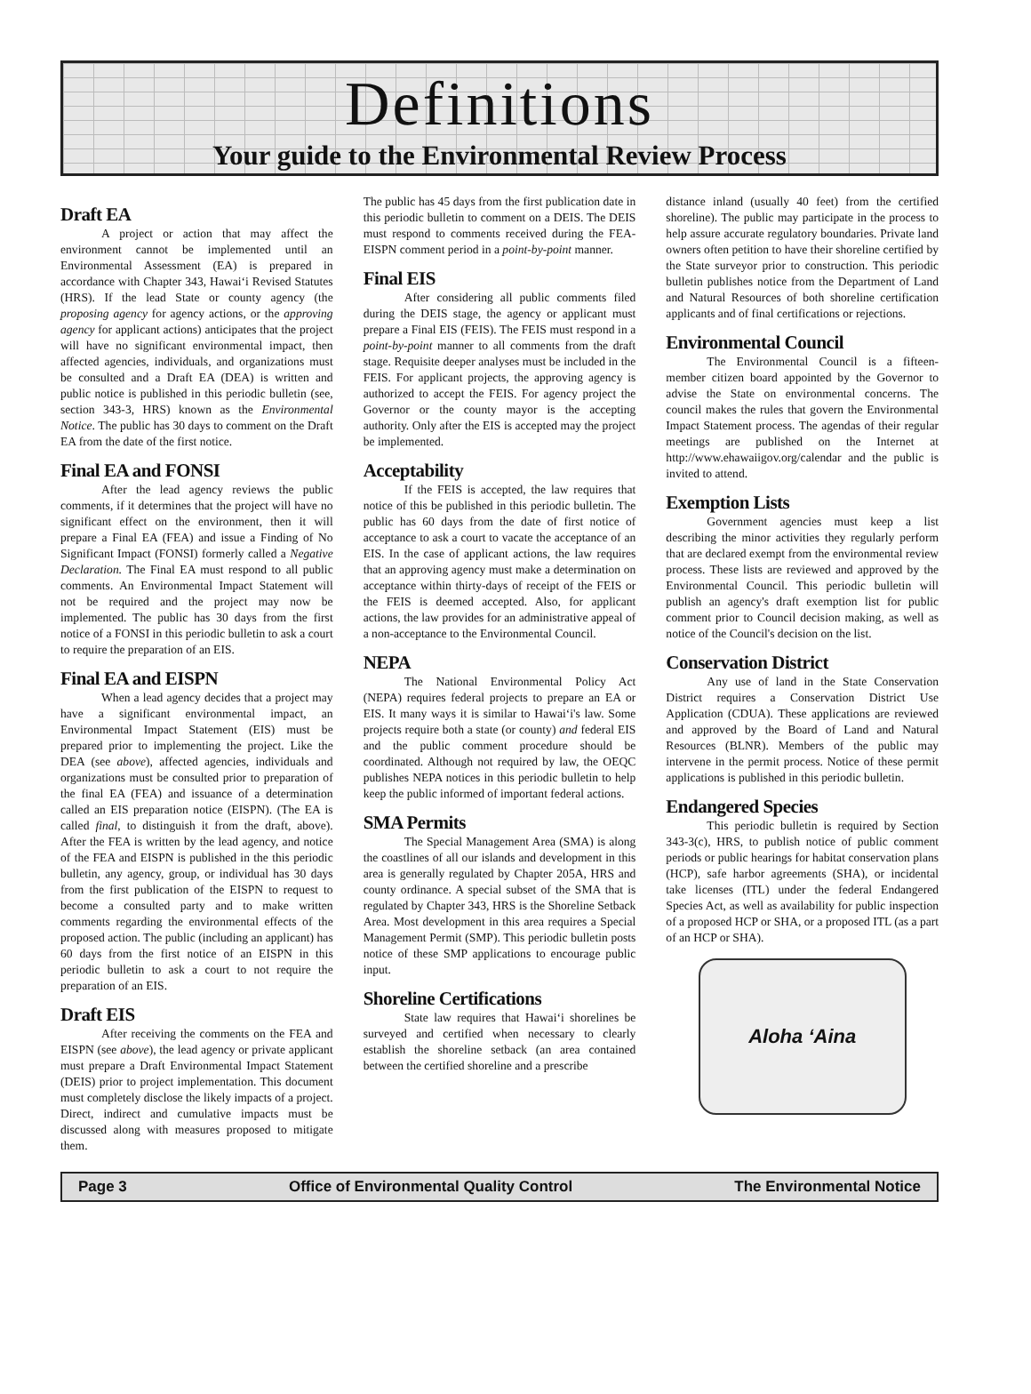Definitions
Your guide to the Environmental Review Process
Draft EA
A project or action that may affect the environment cannot be implemented until an Environmental Assessment (EA) is prepared in accordance with Chapter 343, Hawai‘i Revised Statutes (HRS). If the lead State or county agency (the proposing agency for agency actions, or the approving agency for applicant actions) anticipates that the project will have no significant environmental impact, then affected agencies, individuals, and organizations must be consulted and a Draft EA (DEA) is written and public notice is published in this periodic bulletin (see, section 343-3, HRS) known as the Environmental Notice. The public has 30 days to comment on the Draft EA from the date of the first notice.
Final EA and FONSI
After the lead agency reviews the public comments, if it determines that the project will have no significant effect on the environment, then it will prepare a Final EA (FEA) and issue a Finding of No Significant Impact (FONSI) formerly called a Negative Declaration. The Final EA must respond to all public comments. An Environmental Impact Statement will not be required and the project may now be implemented. The public has 30 days from the first notice of a FONSI in this periodic bulletin to ask a court to require the preparation of an EIS.
Final EA and EISPN
When a lead agency decides that a project may have a significant environmental impact, an Environmental Impact Statement (EIS) must be prepared prior to implementing the project. Like the DEA (see above), affected agencies, individuals and organizations must be consulted prior to preparation of the final EA (FEA) and issuance of a determination called an EIS preparation notice (EISPN). (The EA is called final, to distinguish it from the draft, above). After the FEA is written by the lead agency, and notice of the FEA and EISPN is published in the this periodic bulletin, any agency, group, or individual has 30 days from the first publication of the EISPN to request to become a consulted party and to make written comments regarding the environmental effects of the proposed action. The public (including an applicant) has 60 days from the first notice of an EISPN in this periodic bulletin to ask a court to not require the preparation of an EIS.
Draft EIS
After receiving the comments on the FEA and EISPN (see above), the lead agency or private applicant must prepare a Draft Environmental Impact Statement (DEIS) prior to project implementation. This document must completely disclose the likely impacts of a project. Direct, indirect and cumulative impacts must be discussed along with measures proposed to mitigate them.
The public has 45 days from the first publication date in this periodic bulletin to comment on a DEIS. The DEIS must respond to comments received during the FEA-EISPN comment period in a point-by-point manner.
Final EIS
After considering all public comments filed during the DEIS stage, the agency or applicant must prepare a Final EIS (FEIS). The FEIS must respond in a point-by-point manner to all comments from the draft stage. Requisite deeper analyses must be included in the FEIS. For applicant projects, the approving agency is authorized to accept the FEIS. For agency project the Governor or the county mayor is the accepting authority. Only after the EIS is accepted may the project be implemented.
Acceptability
If the FEIS is accepted, the law requires that notice of this be published in this periodic bulletin. The public has 60 days from the date of first notice of acceptance to ask a court to vacate the acceptance of an EIS. In the case of applicant actions, the law requires that an approving agency must make a determination on acceptance within thirty-days of receipt of the FEIS or the FEIS is deemed accepted. Also, for applicant actions, the law provides for an administrative appeal of a non-acceptance to the Environmental Council.
NEPA
The National Environmental Policy Act (NEPA) requires federal projects to prepare an EA or EIS. It many ways it is similar to Hawai‘i's law. Some projects require both a state (or county) and federal EIS and the public comment procedure should be coordinated. Although not required by law, the OEQC publishes NEPA notices in this periodic bulletin to help keep the public informed of important federal actions.
SMA Permits
The Special Management Area (SMA) is along the coastlines of all our islands and development in this area is generally regulated by Chapter 205A, HRS and county ordinance. A special subset of the SMA that is regulated by Chapter 343, HRS is the Shoreline Setback Area. Most development in this area requires a Special Management Permit (SMP). This periodic bulletin posts notice of these SMP applications to encourage public input.
Shoreline Certifications
State law requires that Hawai‘i shorelines be surveyed and certified when necessary to clearly establish the shoreline setback (an area contained between the certified shoreline and a prescribe
distance inland (usually 40 feet) from the certified shoreline). The public may participate in the process to help assure accurate regulatory boundaries. Private land owners often petition to have their shoreline certified by the State surveyor prior to construction. This periodic bulletin publishes notice from the Department of Land and Natural Resources of both shoreline certification applicants and of final certifications or rejections.
Environmental Council
The Environmental Council is a fifteen-member citizen board appointed by the Governor to advise the State on environmental concerns. The council makes the rules that govern the Environmental Impact Statement process. The agendas of their regular meetings are published on the Internet at http://www.ehawaiigov.org/calendar and the public is invited to attend.
Exemption Lists
Government agencies must keep a list describing the minor activities they regularly perform that are declared exempt from the environmental review process. These lists are reviewed and approved by the Environmental Council. This periodic bulletin will publish an agency's draft exemption list for public comment prior to Council decision making, as well as notice of the Council's decision on the list.
Conservation District
Any use of land in the State Conservation District requires a Conservation District Use Application (CDUA). These applications are reviewed and approved by the Board of Land and Natural Resources (BLNR). Members of the public may intervene in the permit process. Notice of these permit applications is published in this periodic bulletin.
Endangered Species
This periodic bulletin is required by Section 343-3(c), HRS, to publish notice of public comment periods or public hearings for habitat conservation plans (HCP), safe harbor agreements (SHA), or incidental take licenses (ITL) under the federal Endangered Species Act, as well as availability for public inspection of a proposed HCP or SHA, or a proposed ITL (as a part of an HCP or SHA).
Aloha ‘Aina
Page 3 Office of Environmental Quality Control The Environmental Notice